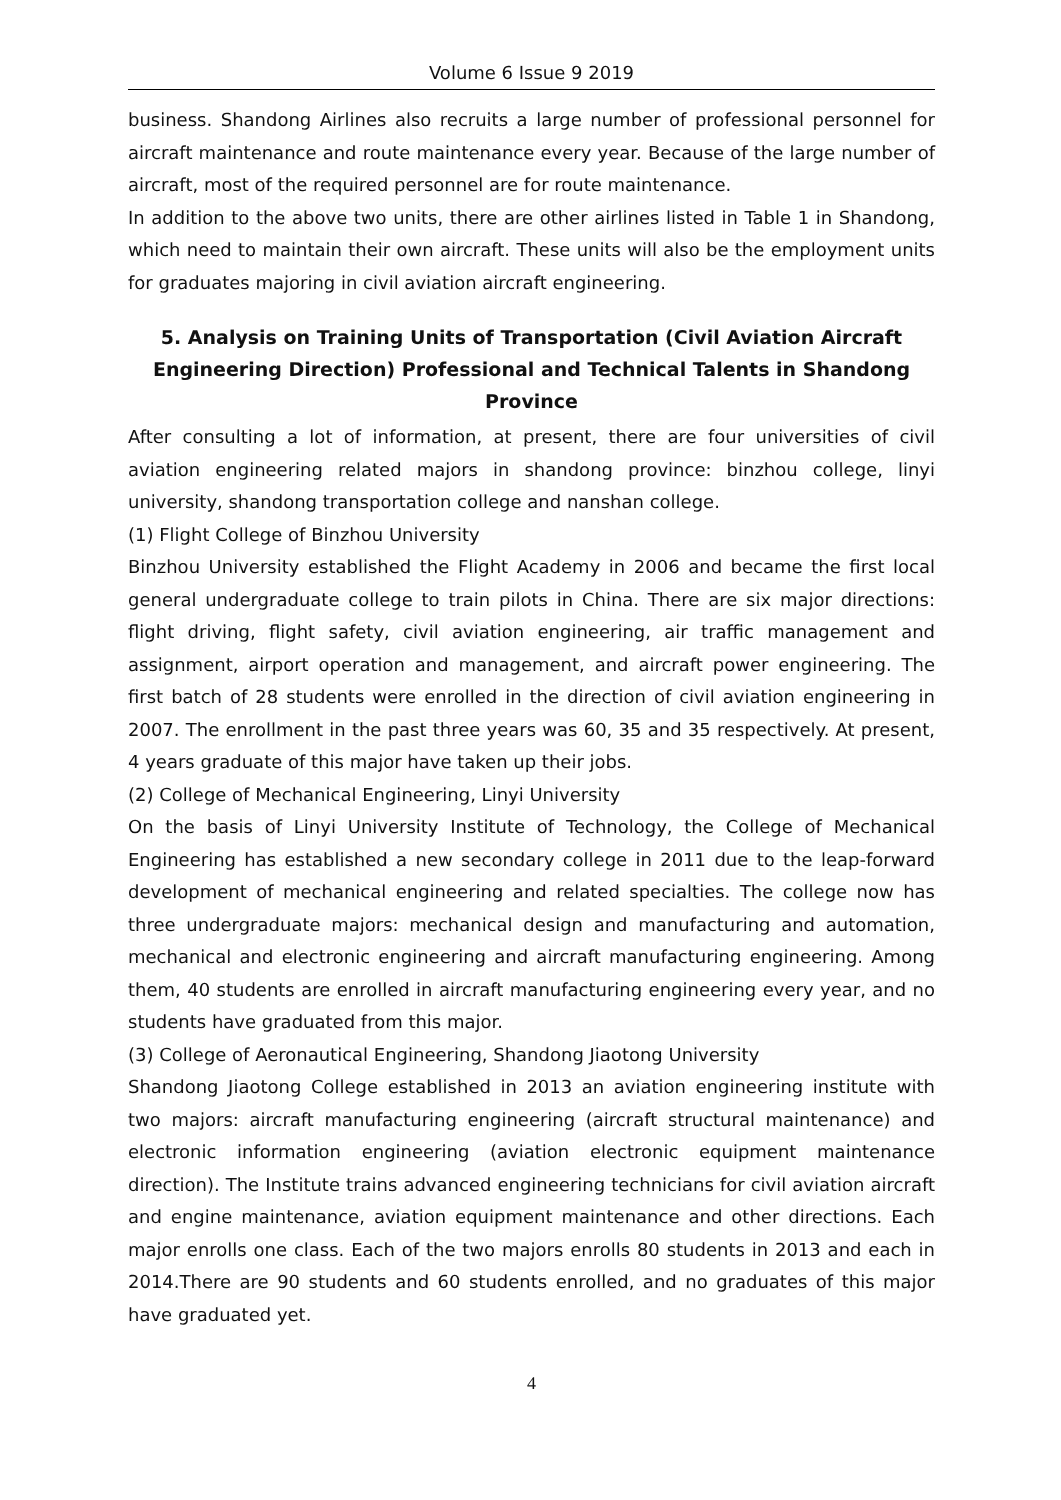Volume 6 Issue 9 2019
business. Shandong Airlines also recruits a large number of professional personnel for aircraft maintenance and route maintenance every year. Because of the large number of aircraft, most of the required personnel are for route maintenance.
In addition to the above two units, there are other airlines listed in Table 1 in Shandong, which need to maintain their own aircraft. These units will also be the employment units for graduates majoring in civil aviation aircraft engineering.
5. Analysis on Training Units of Transportation (Civil Aviation Aircraft Engineering Direction) Professional and Technical Talents in Shandong Province
After consulting a lot of information, at present, there are four universities of civil aviation engineering related majors in shandong province: binzhou college, linyi university, shandong transportation college and nanshan college.
(1) Flight College of Binzhou University
Binzhou University established the Flight Academy in 2006 and became the first local general undergraduate college to train pilots in China. There are six major directions: flight driving, flight safety, civil aviation engineering, air traffic management and assignment, airport operation and management, and aircraft power engineering. The first batch of 28 students were enrolled in the direction of civil aviation engineering in 2007. The enrollment in the past three years was 60, 35 and 35 respectively. At present, 4 years graduate of this major have taken up their jobs.
(2) College of Mechanical Engineering, Linyi University
On the basis of Linyi University Institute of Technology, the College of Mechanical Engineering has established a new secondary college in 2011 due to the leap-forward development of mechanical engineering and related specialties. The college now has three undergraduate majors: mechanical design and manufacturing and automation, mechanical and electronic engineering and aircraft manufacturing engineering. Among them, 40 students are enrolled in aircraft manufacturing engineering every year, and no students have graduated from this major.
(3) College of Aeronautical Engineering, Shandong Jiaotong University
Shandong Jiaotong College established in 2013 an aviation engineering institute with two majors: aircraft manufacturing engineering (aircraft structural maintenance) and electronic information engineering (aviation electronic equipment maintenance direction). The Institute trains advanced engineering technicians for civil aviation aircraft and engine maintenance, aviation equipment maintenance and other directions. Each major enrolls one class. Each of the two majors enrolls 80 students in 2013 and each in 2014.There are 90 students and 60 students enrolled, and no graduates of this major have graduated yet.
4